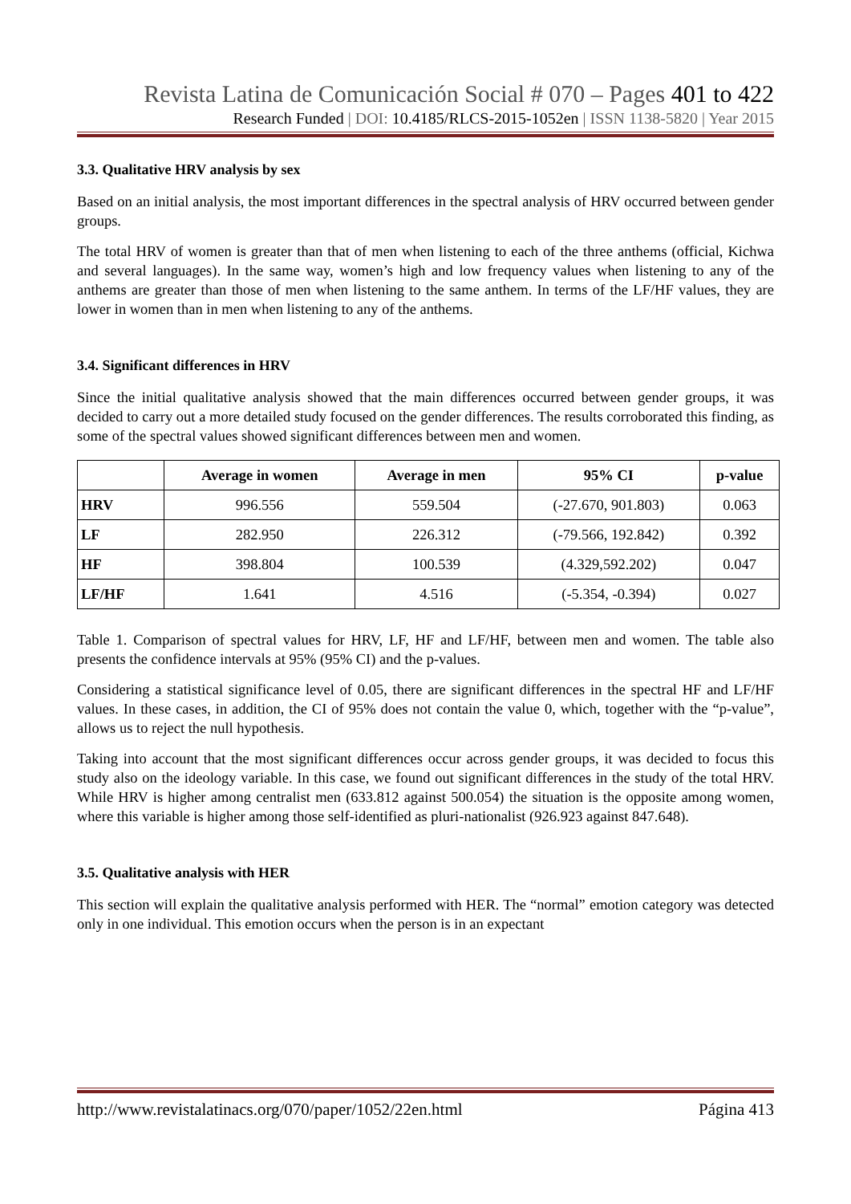Revista Latina de Comunicación Social # 070 – Pages 401 to 422
Research Funded | DOI: 10.4185/RLCS-2015-1052en | ISSN 1138-5820 | Year 2015
3.3. Qualitative HRV analysis by sex
Based on an initial analysis, the most important differences in the spectral analysis of HRV occurred between gender groups.
The total HRV of women is greater than that of men when listening to each of the three anthems (official, Kichwa and several languages). In the same way, women’s high and low frequency values when listening to any of the anthems are greater than those of men when listening to the same anthem. In terms of the LF/HF values, they are lower in women than in men when listening to any of the anthems.
3.4. Significant differences in HRV
Since the initial qualitative analysis showed that the main differences occurred between gender groups, it was decided to carry out a more detailed study focused on the gender differences. The results corroborated this finding, as some of the spectral values showed significant differences between men and women.
| | Average in women | Average in men | 95% CI | p-value |
| --- | --- | --- | --- | --- |
| HRV | 996.556 | 559.504 | (-27.670, 901.803) | 0.063 |
| LF | 282.950 | 226.312 | (-79.566, 192.842) | 0.392 |
| HF | 398.804 | 100.539 | (4.329,592.202) | 0.047 |
| LF/HF | 1.641 | 4.516 | (-5.354, -0.394) | 0.027 |
Table 1. Comparison of spectral values for HRV, LF, HF and LF/HF, between men and women. The table also presents the confidence intervals at 95% (95% CI) and the p-values.
Considering a statistical significance level of 0.05, there are significant differences in the spectral HF and LF/HF values. In these cases, in addition, the CI of 95% does not contain the value 0, which, together with the “p-value”, allows us to reject the null hypothesis.
Taking into account that the most significant differences occur across gender groups, it was decided to focus this study also on the ideology variable. In this case, we found out significant differences in the study of the total HRV. While HRV is higher among centralist men (633.812 against 500.054) the situation is the opposite among women, where this variable is higher among those self-identified as pluri-nationalist (926.923 against 847.648).
3.5. Qualitative analysis with HER
This section will explain the qualitative analysis performed with HER. The “normal” emotion category was detected only in one individual. This emotion occurs when the person is in an expectant
http://www.revistalatinacs.org/070/paper/1052/22en.html Página 413